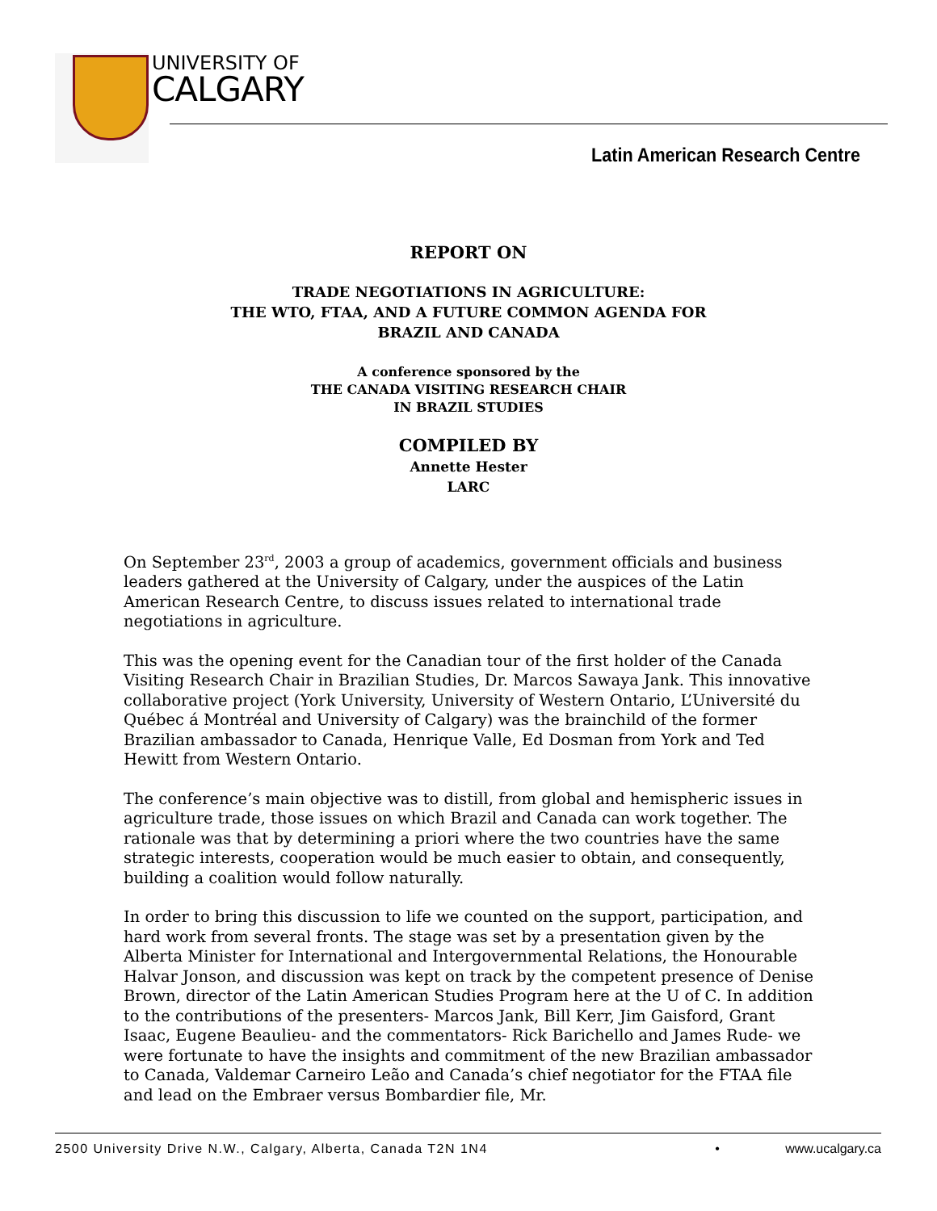UNIVERSITY OF
CALGARY
Latin American Research Centre
REPORT ON
TRADE NEGOTIATIONS IN AGRICULTURE:
THE WTO, FTAA, AND A FUTURE COMMON AGENDA FOR
BRAZIL AND CANADA
A conference sponsored by the
THE CANADA VISITING RESEARCH CHAIR
IN BRAZIL STUDIES
COMPILED BY
Annette Hester
LARC
On September 23<sup>rd</sup>, 2003 a group of academics, government officials and business leaders gathered at the University of Calgary, under the auspices of the Latin American Research Centre, to discuss issues related to international trade negotiations in agriculture.
This was the opening event for the Canadian tour of the first holder of the Canada Visiting Research Chair in Brazilian Studies, Dr. Marcos Sawaya Jank. This innovative collaborative project (York University, University of Western Ontario, L’Université du Québec á Montréal and University of Calgary) was the brainchild of the former Brazilian ambassador to Canada, Henrique Valle, Ed Dosman from York and Ted Hewitt from Western Ontario.
The conference’s main objective was to distill, from global and hemispheric issues in agriculture trade, those issues on which Brazil and Canada can work together. The rationale was that by determining a priori where the two countries have the same strategic interests, cooperation would be much easier to obtain, and consequently, building a coalition would follow naturally.
In order to bring this discussion to life we counted on the support, participation, and hard work from several fronts. The stage was set by a presentation given by the Alberta Minister for International and Intergovernmental Relations, the Honourable Halvar Jonson, and discussion was kept on track by the competent presence of Denise Brown, director of the Latin American Studies Program here at the U of C. In addition to the contributions of the presenters- Marcos Jank, Bill Kerr, Jim Gaisford, Grant Isaac, Eugene Beaulieu- and the commentators- Rick Barichello and James Rude- we were fortunate to have the insights and commitment of the new Brazilian ambassador to Canada, Valdemar Carneiro Leão and Canada’s chief negotiator for the FTAA file and lead on the Embraer versus Bombardier file, Mr.
2500 University Drive N.W., Calgary, Alberta, Canada T2N 1N4 • www.ucalgary.ca